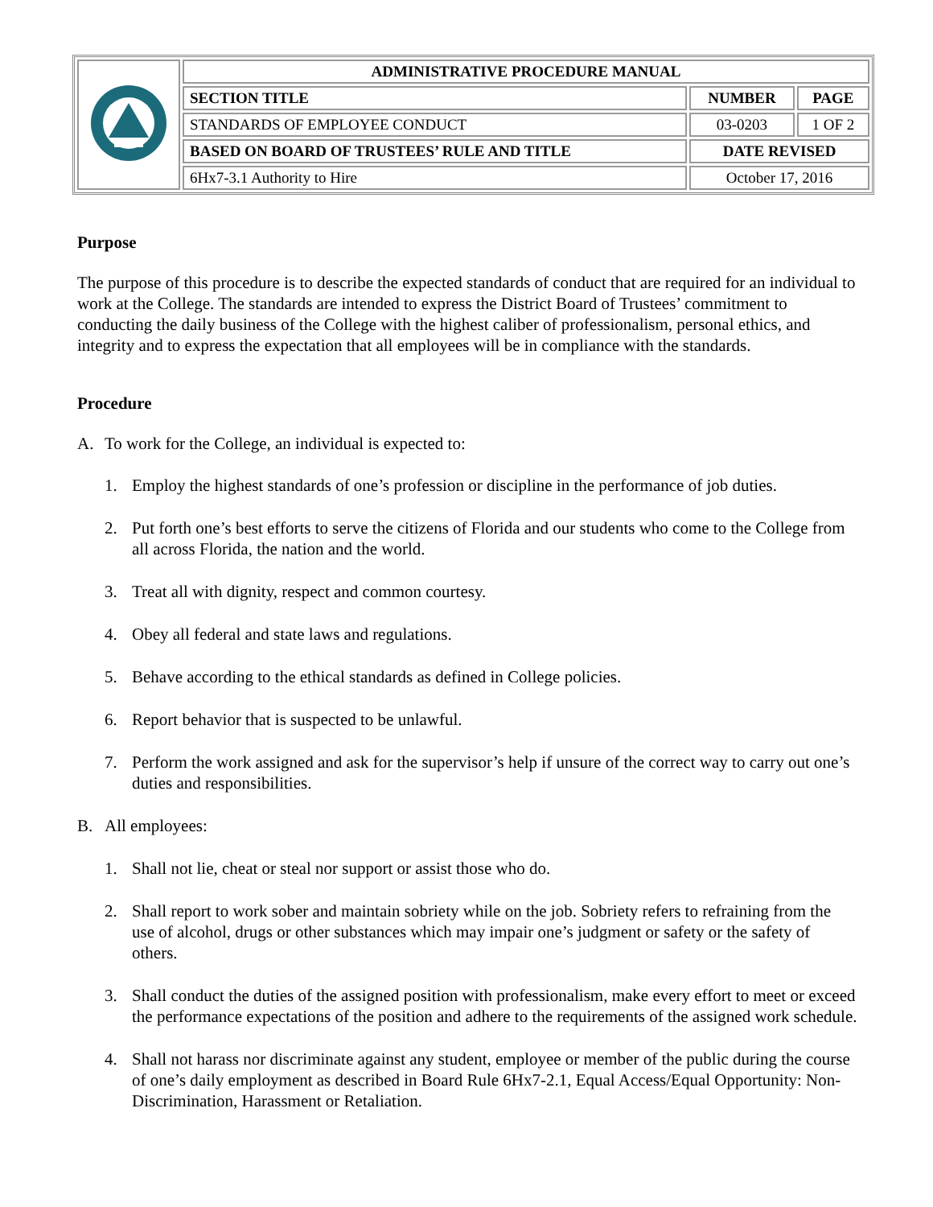| | ADMINISTRATIVE PROCEDURE MANUAL | | |
| | SECTION TITLE | NUMBER | PAGE |
| | STANDARDS OF EMPLOYEE CONDUCT | 03-0203 | 1 OF 2 |
| | BASED ON BOARD OF TRUSTEES’ RULE AND TITLE | DATE REVISED | |
| | 6Hx7-3.1 Authority to Hire | October 17, 2016 | |
Purpose
The purpose of this procedure is to describe the expected standards of conduct that are required for an individual to work at the College. The standards are intended to express the District Board of Trustees’ commitment to conducting the daily business of the College with the highest caliber of professionalism, personal ethics, and integrity and to express the expectation that all employees will be in compliance with the standards.
Procedure
A. To work for the College, an individual is expected to:
1. Employ the highest standards of one’s profession or discipline in the performance of job duties.
2. Put forth one’s best efforts to serve the citizens of Florida and our students who come to the College from all across Florida, the nation and the world.
3. Treat all with dignity, respect and common courtesy.
4. Obey all federal and state laws and regulations.
5. Behave according to the ethical standards as defined in College policies.
6. Report behavior that is suspected to be unlawful.
7. Perform the work assigned and ask for the supervisor’s help if unsure of the correct way to carry out one’s duties and responsibilities.
B. All employees:
1. Shall not lie, cheat or steal nor support or assist those who do.
2. Shall report to work sober and maintain sobriety while on the job. Sobriety refers to refraining from the use of alcohol, drugs or other substances which may impair one’s judgment or safety or the safety of others.
3. Shall conduct the duties of the assigned position with professionalism, make every effort to meet or exceed the performance expectations of the position and adhere to the requirements of the assigned work schedule.
4. Shall not harass nor discriminate against any student, employee or member of the public during the course of one’s daily employment as described in Board Rule 6Hx7-2.1, Equal Access/Equal Opportunity: Non-Discrimination, Harassment or Retaliation.